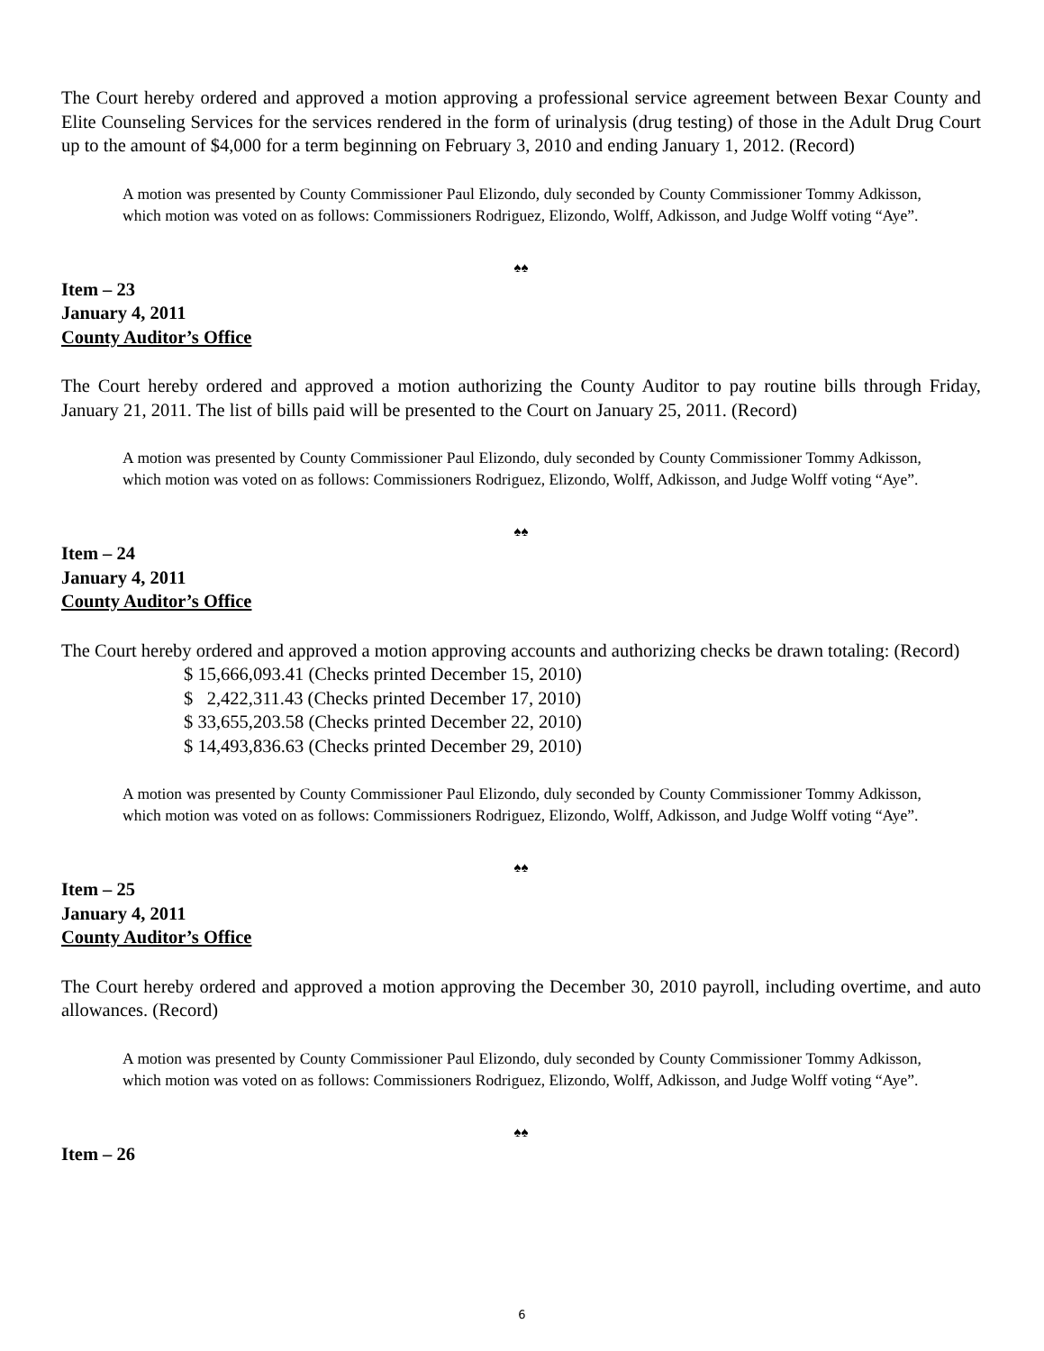The Court hereby ordered and approved a motion approving a professional service agreement between Bexar County and Elite Counseling Services for the services rendered in the form of urinalysis (drug testing) of those in the Adult Drug Court up to the amount of $4,000 for a term beginning on February 3, 2010 and ending January 1, 2012. (Record)
A motion was presented by County Commissioner Paul Elizondo, duly seconded by County Commissioner Tommy Adkisson, which motion was voted on as follows: Commissioners Rodriguez, Elizondo, Wolff, Adkisson, and Judge Wolff voting “Aye”.
♠♠
Item – 23
January 4, 2011
County Auditor’s Office
The Court hereby ordered and approved a motion authorizing the County Auditor to pay routine bills through Friday, January 21, 2011. The list of bills paid will be presented to the Court on January 25, 2011. (Record)
A motion was presented by County Commissioner Paul Elizondo, duly seconded by County Commissioner Tommy Adkisson, which motion was voted on as follows: Commissioners Rodriguez, Elizondo, Wolff, Adkisson, and Judge Wolff voting “Aye”.
♠♠
Item – 24
January 4, 2011
County Auditor’s Office
The Court hereby ordered and approved a motion approving accounts and authorizing checks be drawn totaling: (Record)
$ 15,666,093.41 (Checks printed December 15, 2010)
$ 2,422,311.43 (Checks printed December 17, 2010)
$ 33,655,203.58 (Checks printed December 22, 2010)
$ 14,493,836.63 (Checks printed December 29, 2010)
A motion was presented by County Commissioner Paul Elizondo, duly seconded by County Commissioner Tommy Adkisson, which motion was voted on as follows: Commissioners Rodriguez, Elizondo, Wolff, Adkisson, and Judge Wolff voting “Aye”.
♠♠
Item – 25
January 4, 2011
County Auditor’s Office
The Court hereby ordered and approved a motion approving the December 30, 2010 payroll, including overtime, and auto allowances. (Record)
A motion was presented by County Commissioner Paul Elizondo, duly seconded by County Commissioner Tommy Adkisson, which motion was voted on as follows: Commissioners Rodriguez, Elizondo, Wolff, Adkisson, and Judge Wolff voting “Aye”.
♠♠
Item – 26
6